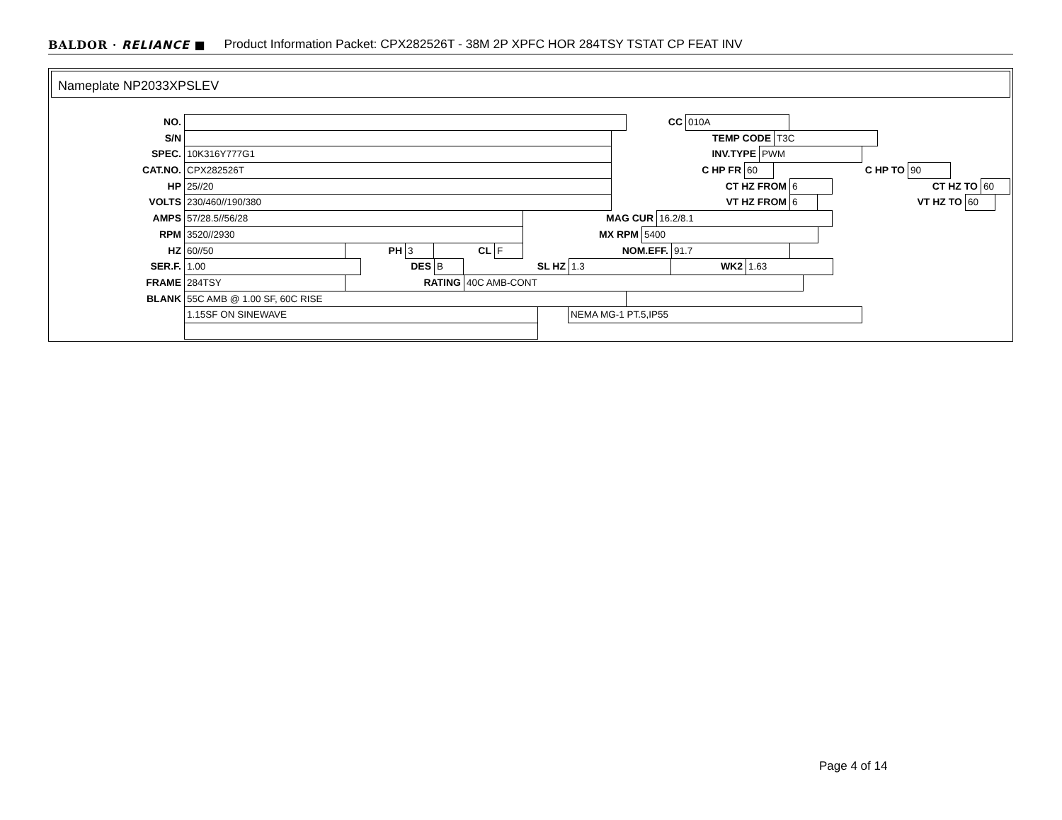BALDOR · RELIANCE ■ Product Information Packet: CPX282526T - 38M 2P XPFC HOR 284TSY TSTAT CP FEAT INV
Nameplate NP2033XPSLEV
NO. CC 010A
S/N TEMP CODE T3C
SPEC. 10K316Y777G1 INV.TYPE PWM
CAT.NO. CPX282526T C HP FR 60 C HP TO 90
HP 25//20 CT HZ FROM 6 CT HZ TO 60
VOLTS 230/460//190/380 VT HZ FROM 6 VT HZ TO 60
AMPS 57/28.5//56/28 MAG CUR 16.2/8.1
RPM 3520//2930 MX RPM 5400
HZ 60//50 PH 3 CL F NOM.EFF. 91.7
SER.F. 1.00 DES B SL HZ 1.3 WK2 1.63
FRAME 284TSY RATING 40C AMB-CONT
BLANK 55C AMB @ 1.00 SF, 60C RISE
1.15SF ON SINEWAVE NEMA MG-1 PT.5,IP55
Page 4 of 14